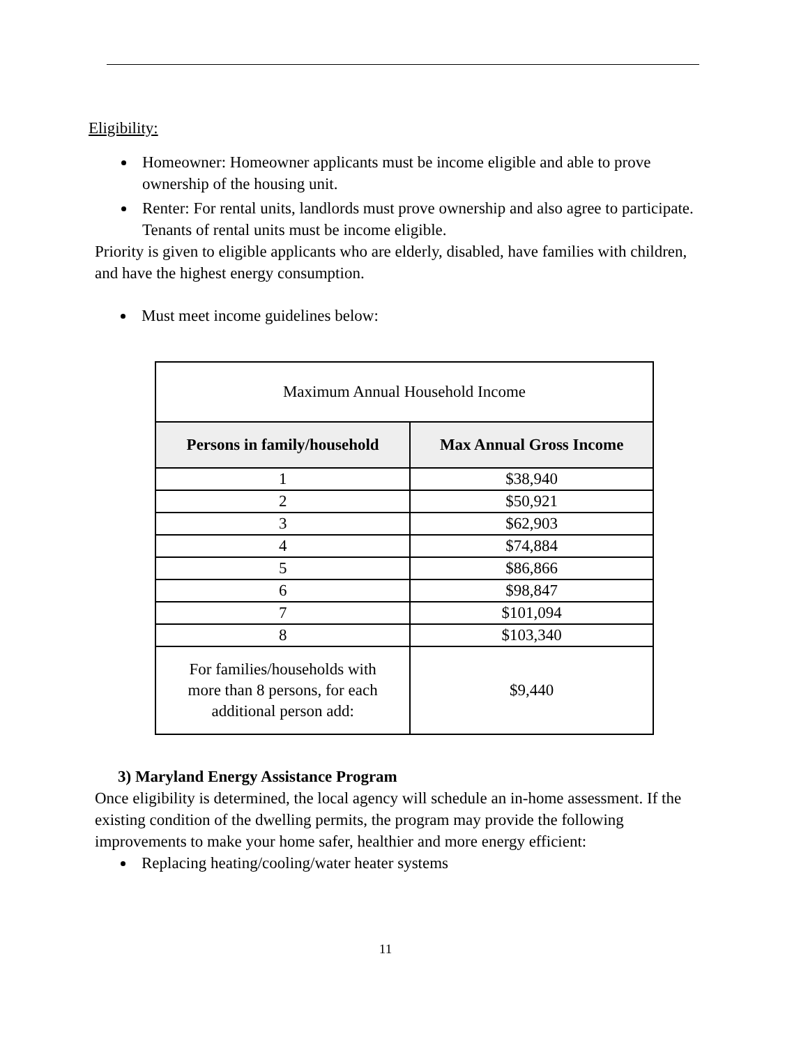Eligibility:
Homeowner: Homeowner applicants must be income eligible and able to prove ownership of the housing unit.
Renter: For rental units, landlords must prove ownership and also agree to participate. Tenants of rental units must be income eligible.
Priority is given to eligible applicants who are elderly, disabled, have families with children, and have the highest energy consumption.
Must meet income guidelines below:
| Maximum Annual Household Income | |
| Persons in family/household | Max Annual Gross Income |
| 1 | $38,940 |
| 2 | $50,921 |
| 3 | $62,903 |
| 4 | $74,884 |
| 5 | $86,866 |
| 6 | $98,847 |
| 7 | $101,094 |
| 8 | $103,340 |
| For families/households with more than 8 persons, for each additional person add: | $9,440 |
3) Maryland Energy Assistance Program
Once eligibility is determined, the local agency will schedule an in-home assessment. If the existing condition of the dwelling permits, the program may provide the following improvements to make your home safer, healthier and more energy efficient:
Replacing heating/cooling/water heater systems
11